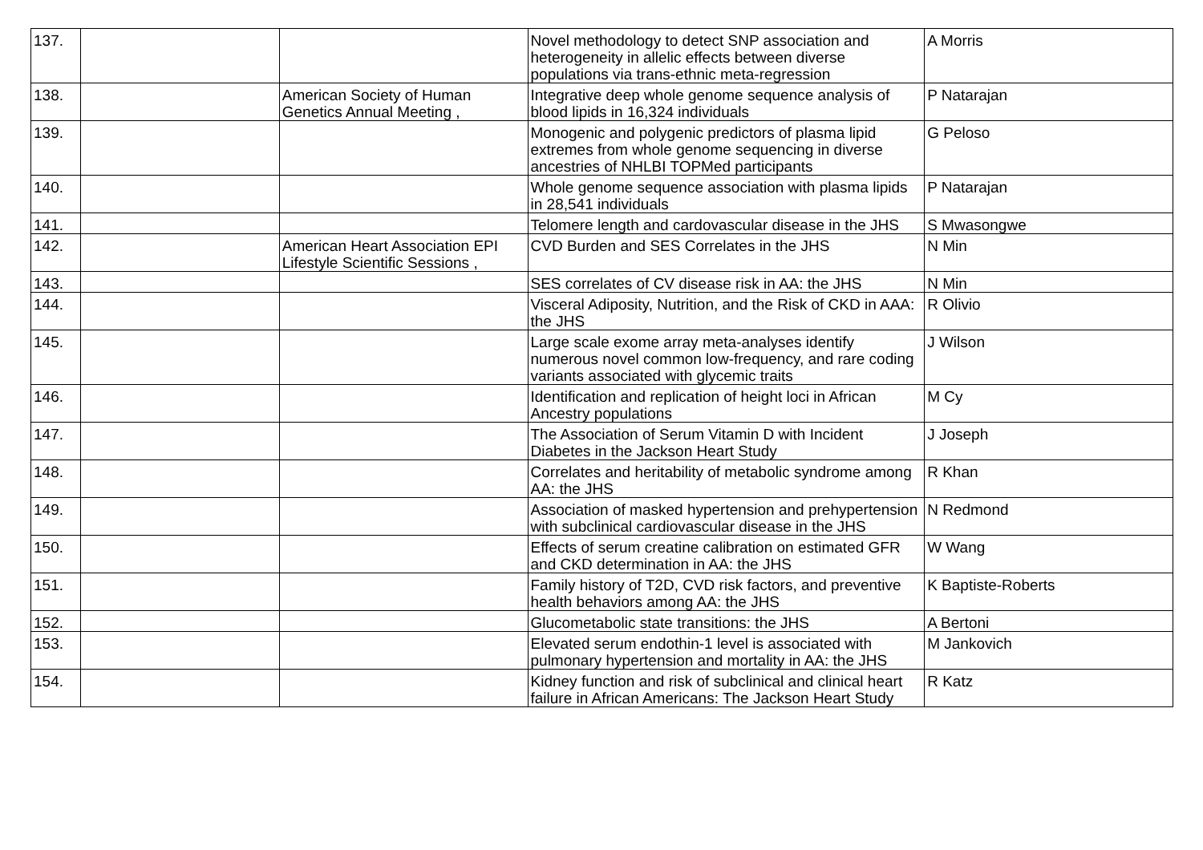| 137. | | | Novel methodology to detect SNP association and heterogeneity in allelic effects between diverse populations via trans-ethnic meta-regression | A Morris |
| 138. | | American Society of Human Genetics Annual Meeting , | Integrative deep whole genome sequence analysis of blood lipids in 16,324 individuals | P Natarajan |
| 139. | | | Monogenic and polygenic predictors of plasma lipid extremes from whole genome sequencing in diverse ancestries of NHLBI TOPMed participants | G Peloso |
| 140. | | | Whole genome sequence association with plasma lipids in 28,541 individuals | P Natarajan |
| 141. | | | Telomere length and cardovascular disease in the JHS | S Mwasongwe |
| 142. | | American Heart Association EPI Lifestyle Scientific Sessions , | CVD Burden and SES Correlates in the JHS | N Min |
| 143. | | | SES correlates of CV disease risk in AA: the JHS | N Min |
| 144. | | | Visceral Adiposity, Nutrition, and the Risk of CKD in AAA: the JHS | R Olivio |
| 145. | | | Large scale exome array meta-analyses identify numerous novel common low-frequency, and rare coding variants associated with glycemic traits | J Wilson |
| 146. | | | Identification and replication of height loci in African Ancestry populations | M Cy |
| 147. | | | The Association of Serum Vitamin D with Incident Diabetes in the Jackson Heart Study | J Joseph |
| 148. | | | Correlates and heritability of metabolic syndrome among AA: the JHS | R Khan |
| 149. | | | Association of masked hypertension and prehypertension with subclinical cardiovascular disease in the JHS | N Redmond |
| 150. | | | Effects of serum creatine calibration on estimated GFR and CKD determination in AA: the JHS | W Wang |
| 151. | | | Family history of T2D, CVD risk factors, and preventive health behaviors among AA: the JHS | K Baptiste-Roberts |
| 152. | | | Glucometabolic state transitions: the JHS | A Bertoni |
| 153. | | | Elevated serum endothin-1 level is associated with pulmonary hypertension and mortality in AA: the JHS | M Jankovich |
| 154. | | | Kidney function and risk of subclinical and clinical heart failure in African Americans: The Jackson Heart Study | R Katz |